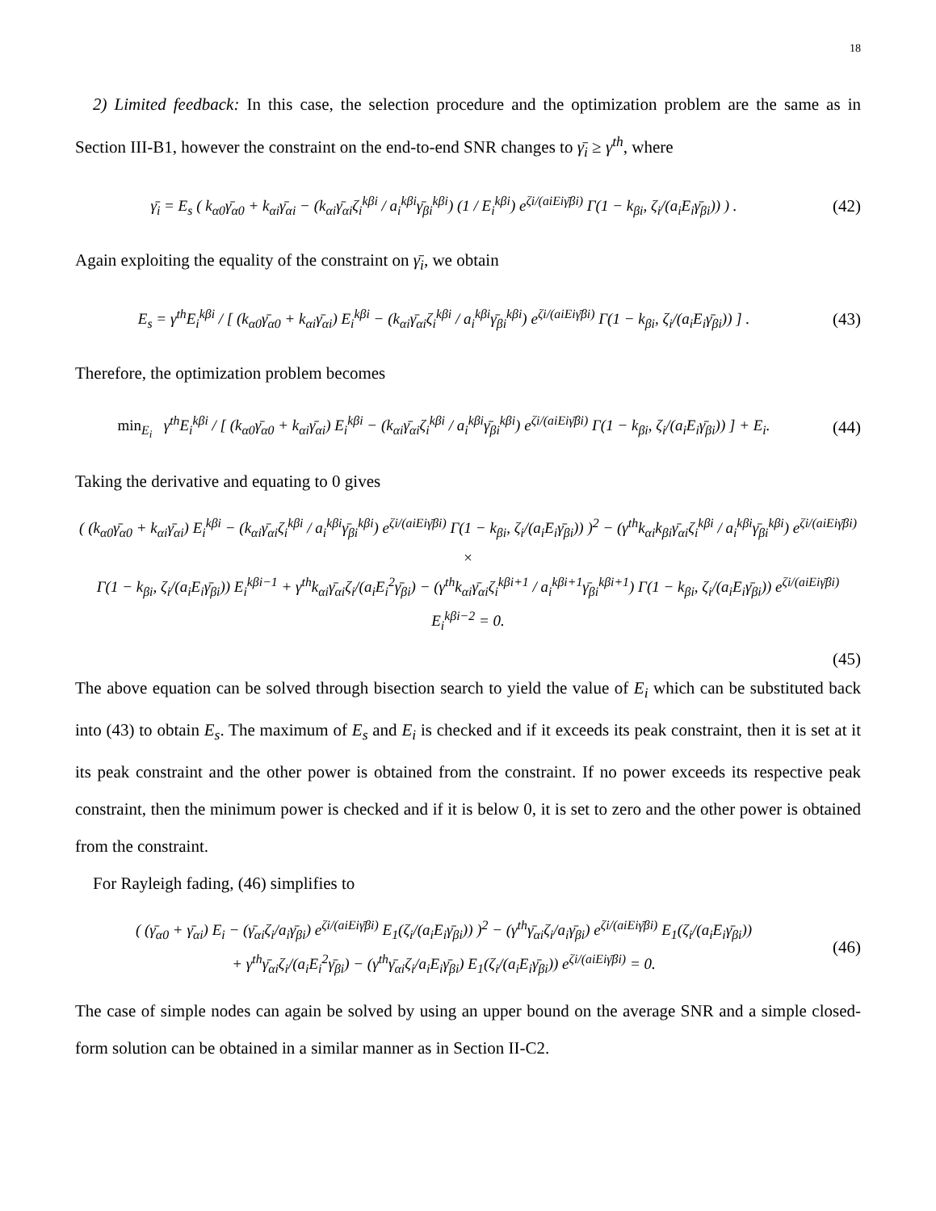18
2) Limited feedback: In this case, the selection procedure and the optimization problem are the same as in Section III-B1, however the constraint on the end-to-end SNR changes to γ̄<sub>i</sub> ≥ γ<sup>th</sup>, where
γ̄<sub>i</sub> = E<sub>s</sub> ( k<sub>α0</sub>γ̄<sub>α0</sub> + k<sub>αi</sub>γ̄<sub>αi</sub> − (k<sub>αi</sub>γ̄<sub>αi</sub>ζ<sub>i</sub><sup>kβi</sup> / a<sub>i</sub><sup>kβi</sup>γ̄<sub>βi</sub><sup>kβi</sup>) (1 / E<sub>i</sub><sup>kβi</sup>) e<sup>ζi/(aiEiγ̄βi)</sup> Γ(1 − k<sub>βi</sub>, ζ<sub>i</sub>/(a<sub>i</sub>E<sub>i</sub>γ̄<sub>βi</sub>)) ) .
(42)
Again exploiting the equality of the constraint on γ̄<sub>i</sub>, we obtain
E<sub>s</sub> = γ<sup>th</sup>E<sub>i</sub><sup>kβi</sup> / [ (k<sub>α0</sub>γ̄<sub>α0</sub> + k<sub>αi</sub>γ̄<sub>αi</sub>) E<sub>i</sub><sup>kβi</sup> − (k<sub>αi</sub>γ̄<sub>αi</sub>ζ<sub>i</sub><sup>kβi</sup> / a<sub>i</sub><sup>kβi</sup>γ̄<sub>βi</sub><sup>kβi</sup>) e<sup>ζi/(aiEiγ̄βi)</sup> Γ(1 − k<sub>βi</sub>, ζ<sub>i</sub>/(a<sub>i</sub>E<sub>i</sub>γ̄<sub>βi</sub>)) ] .
(43)
Therefore, the optimization problem becomes
min<sub>E<sub>i</sub></sub> γ<sup>th</sup>E<sub>i</sub><sup>kβi</sup> / [ (k<sub>α0</sub>γ̄<sub>α0</sub> + k<sub>αi</sub>γ̄<sub>αi</sub>) E<sub>i</sub><sup>kβi</sup> − (k<sub>αi</sub>γ̄<sub>αi</sub>ζ<sub>i</sub><sup>kβi</sup> / a<sub>i</sub><sup>kβi</sup>γ̄<sub>βi</sub><sup>kβi</sup>) e<sup>ζi/(aiEiγ̄βi)</sup> Γ(1 − k<sub>βi</sub>, ζ<sub>i</sub>/(a<sub>i</sub>E<sub>i</sub>γ̄<sub>βi</sub>)) ] + E<sub>i</sub>.
(44)
Taking the derivative and equating to 0 gives
( (k<sub>α0</sub>γ̄<sub>α0</sub> + k<sub>αi</sub>γ̄<sub>αi</sub>) E<sub>i</sub><sup>kβi</sup> − (k<sub>αi</sub>γ̄<sub>αi</sub>ζ<sub>i</sub><sup>kβi</sup> / a<sub>i</sub><sup>kβi</sup>γ̄<sub>βi</sub><sup>kβi</sup>) e<sup>ζi/(aiEiγ̄βi)</sup> Γ(1 − k<sub>βi</sub>, ζ<sub>i</sub>/(a<sub>i</sub>E<sub>i</sub>γ̄<sub>βi</sub>)) )<sup>2</sup> − (γ<sup>th</sup>k<sub>αi</sub>k<sub>βi</sub>γ̄<sub>αi</sub>ζ<sub>i</sub><sup>kβi</sup> / a<sub>i</sub><sup>kβi</sup>γ̄<sub>βi</sub><sup>kβi</sup>) e<sup>ζi/(aiEiγ̄βi)</sup> ×
Γ(1 − k<sub>βi</sub>, ζ<sub>i</sub>/(a<sub>i</sub>E<sub>i</sub>γ̄<sub>βi</sub>)) E<sub>i</sub><sup>kβi−1</sup> + γ<sup>th</sup>k<sub>αi</sub>γ̄<sub>αi</sub>ζ<sub>i</sub>/(a<sub>i</sub>E<sub>i</sub><sup>2</sup>γ̄<sub>βi</sub>) − (γ<sup>th</sup>k<sub>αi</sub>γ̄<sub>αi</sub>ζ<sub>i</sub><sup>kβi+1</sup> / a<sub>i</sub><sup>kβi+1</sup>γ̄<sub>βi</sub><sup>kβi+1</sup>) Γ(1 − k<sub>βi</sub>, ζ<sub>i</sub>/(a<sub>i</sub>E<sub>i</sub>γ̄<sub>βi</sub>)) e<sup>ζi/(aiEiγ̄βi)</sup> E<sub>i</sub><sup>kβi−2</sup> = 0.
(45)
The above equation can be solved through bisection search to yield the value of E<sub>i</sub> which can be substituted back into (43) to obtain E<sub>s</sub>. The maximum of E<sub>s</sub> and E<sub>i</sub> is checked and if it exceeds its peak constraint, then it is set at it its peak constraint and the other power is obtained from the constraint. If no power exceeds its respective peak constraint, then the minimum power is checked and if it is below 0, it is set to zero and the other power is obtained from the constraint.
For Rayleigh fading, (46) simplifies to
( (γ̄<sub>α0</sub> + γ̄<sub>αi</sub>) E<sub>i</sub> − (γ̄<sub>αi</sub>ζ<sub>i</sub>/a<sub>i</sub>γ̄<sub>βi</sub>) e<sup>ζi/(aiEiγ̄βi)</sup> E<sub>1</sub>(ζ<sub>i</sub>/(a<sub>i</sub>E<sub>i</sub>γ̄<sub>βi</sub>)) )<sup>2</sup> − (γ<sup>th</sup>γ̄<sub>αi</sub>ζ<sub>i</sub>/a<sub>i</sub>γ̄<sub>βi</sub>) e<sup>ζi/(aiEiγ̄βi)</sup> E<sub>1</sub>(ζ<sub>i</sub>/(a<sub>i</sub>E<sub>i</sub>γ̄<sub>βi</sub>))
+ γ<sup>th</sup>γ̄<sub>αi</sub>ζ<sub>i</sub>/(a<sub>i</sub>E<sub>i</sub><sup>2</sup>γ̄<sub>βi</sub>) − (γ<sup>th</sup>γ̄<sub>αi</sub>ζ<sub>i</sub>/a<sub>i</sub>E<sub>i</sub>γ̄<sub>βi</sub>) E<sub>1</sub>(ζ<sub>i</sub>/(a<sub>i</sub>E<sub>i</sub>γ̄<sub>βi</sub>)) e<sup>ζi/(aiEiγ̄βi)</sup> = 0.
(46)
The case of simple nodes can again be solved by using an upper bound on the average SNR and a simple closed-form solution can be obtained in a similar manner as in Section II-C2.